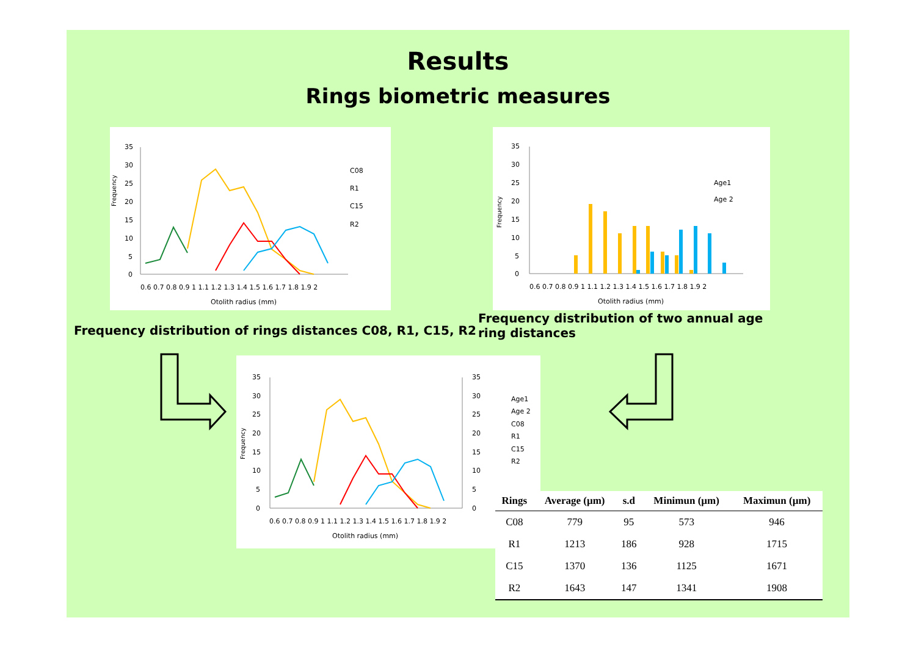Results
Rings biometric measures
Frequency
35
30
25
20
15
10
5
0
0.6 0.7 0.8 0.9 1 1.1 1.2 1.3 1.4 1.5 1.6 1.7 1.8 1.9 2
Otolith radius (mm)
C08
R1
C15
R2
Frequency distribution of rings distances C08, R1, C15, R2
Frequency
35
30
25
20
15
10
5
0
0.6 0.7 0.8 0.9 1 1.1 1.2 1.3 1.4 1.5 1.6 1.7 1.8 1.9 2
Otolith radius (mm)
Age1
Age 2
Frequency distribution of two annual age ring distances
Frequency
35
30
25
20
15
10
5
0
35
30
25
20
15
10
5
0
0.6 0.7 0.8 0.9 1 1.1 1.2 1.3 1.4 1.5 1.6 1.7 1.8 1.9 2
Otolith radius (mm)
Age1
Age 2
C08
R1
C15
R2
| Rings | Average (µm) | s.d | Minimun (µm) | Maximun (µm) |
| --- | --- | --- | --- | --- |
| C08 | 779 | 95 | 573 | 946 |
| R1 | 1213 | 186 | 928 | 1715 |
| C15 | 1370 | 136 | 1125 | 1671 |
| R2 | 1643 | 147 | 1341 | 1908 |